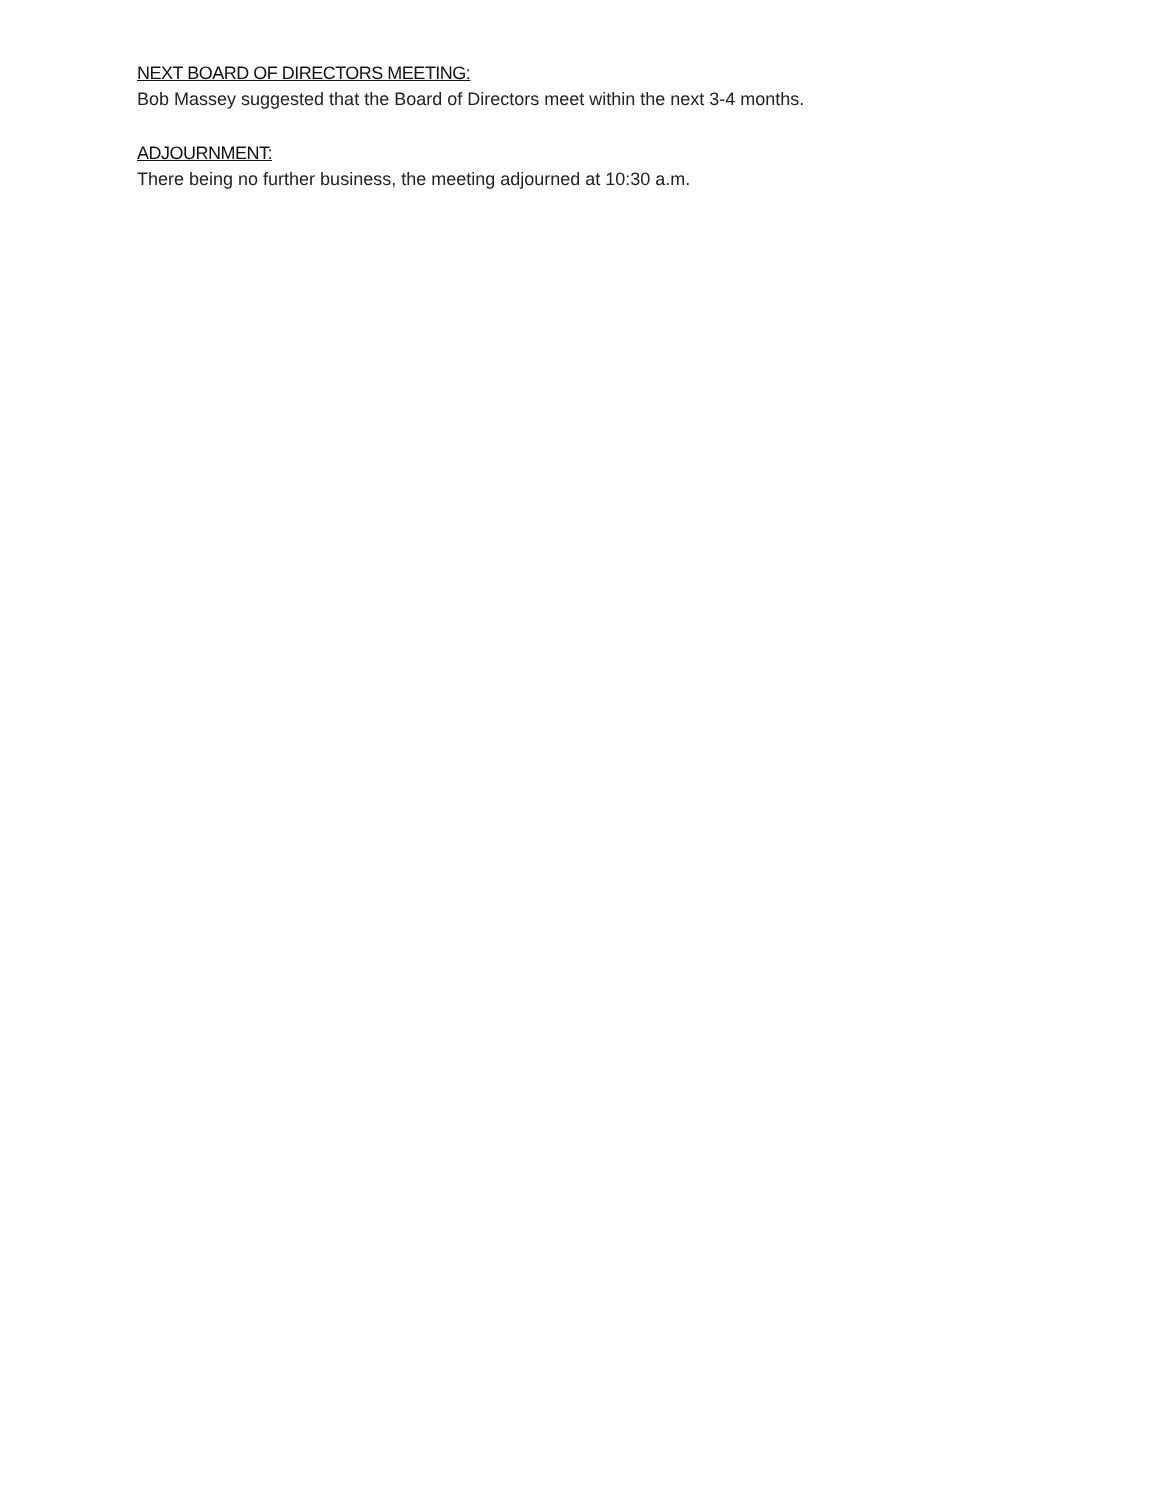NEXT BOARD OF DIRECTORS MEETING:
Bob Massey suggested that the Board of Directors meet within the next 3-4 months.
ADJOURNMENT:
There being no further business, the meeting adjourned at 10:30 a.m.